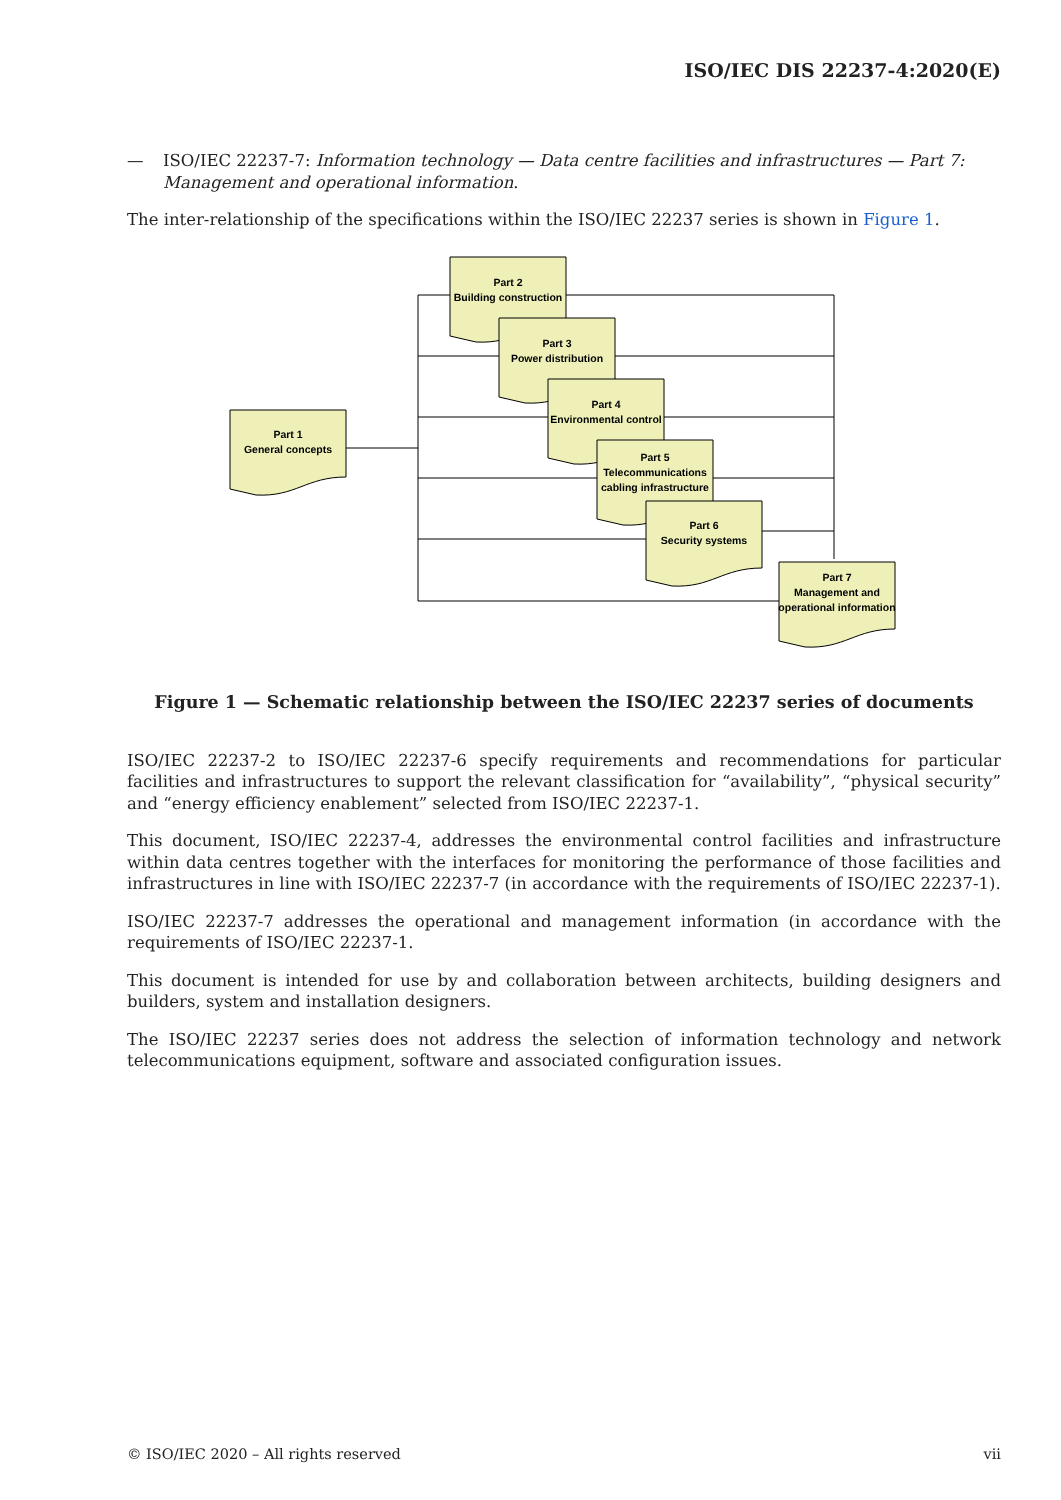ISO/IEC DIS 22237-4:2020(E)
— ISO/IEC 22237-7: Information technology — Data centre facilities and infrastructures — Part 7: Management and operational information.
The inter-relationship of the specifications within the ISO/IEC 22237 series is shown in Figure 1.
Part 1
General concepts
Part 2
Building construction
Part 3
Power distribution
Part 4
Environmental control
Part 5
Telecommunications
cabling infrastructure
Part 6
Security systems
Part 7
Management and
operational information
Figure 1 — Schematic relationship between the ISO/IEC 22237 series of documents
ISO/IEC 22237-2 to ISO/IEC 22237-6 specify requirements and recommendations for particular facilities and infrastructures to support the relevant classification for “availability”, “physical security” and “energy efficiency enablement” selected from ISO/IEC 22237-1.
This document, ISO/IEC 22237-4, addresses the environmental control facilities and infrastructure within data centres together with the interfaces for monitoring the performance of those facilities and infrastructures in line with ISO/IEC 22237-7 (in accordance with the requirements of ISO/IEC 22237-1).
ISO/IEC 22237-7 addresses the operational and management information (in accordance with the requirements of ISO/IEC 22237-1.
This document is intended for use by and collaboration between architects, building designers and builders, system and installation designers.
The ISO/IEC 22237 series does not address the selection of information technology and network telecommunications equipment, software and associated configuration issues.
© ISO/IEC 2020 – All rights reserved vii